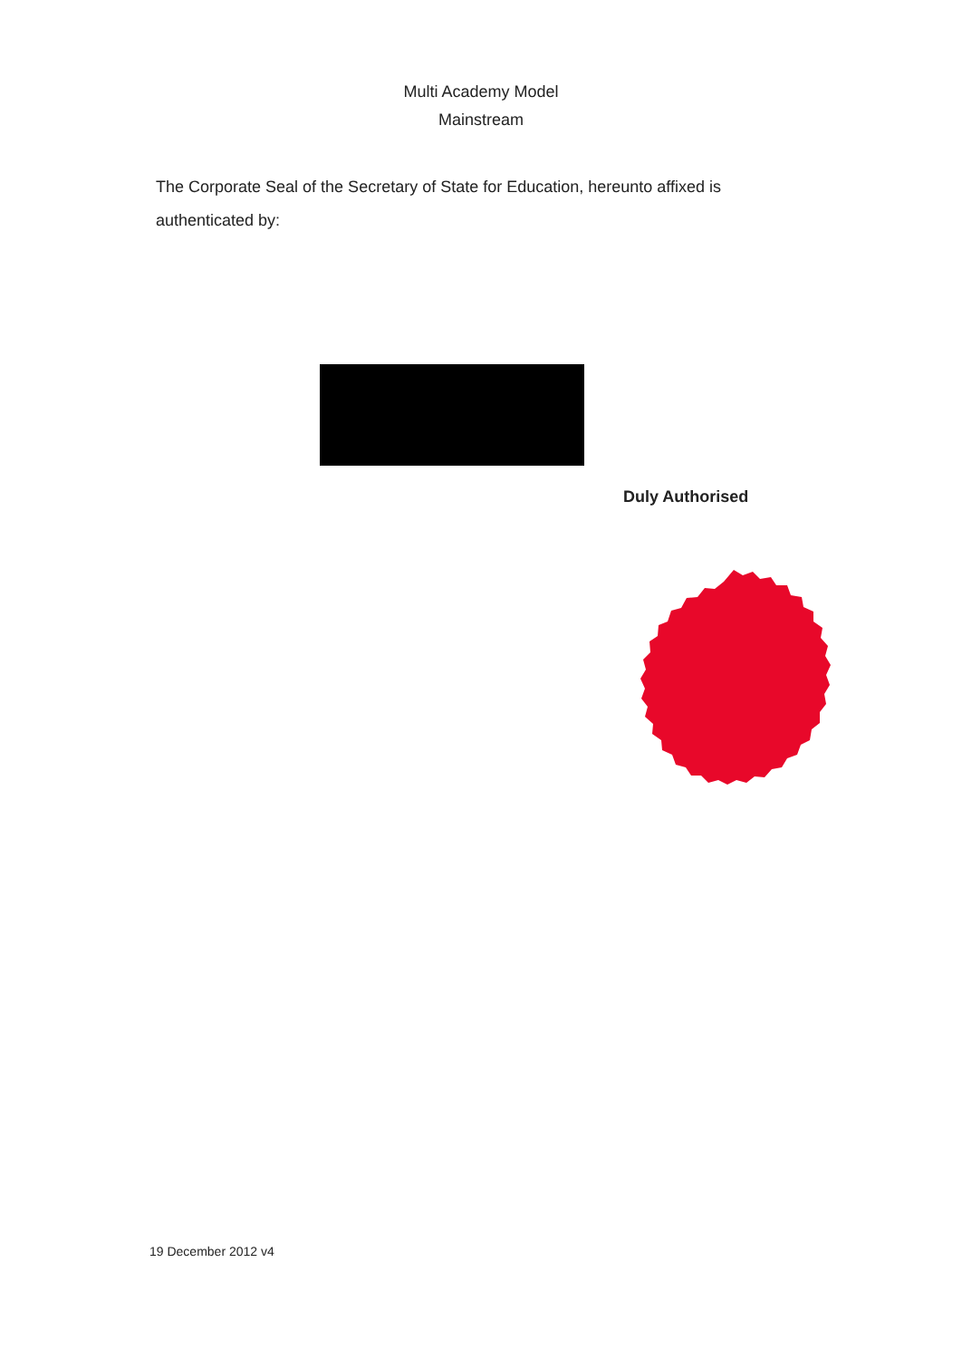Multi Academy Model
Mainstream
The Corporate Seal of the Secretary of State for Education, hereunto affixed is authenticated by:
Duly Authorised
19 December 2012 v4